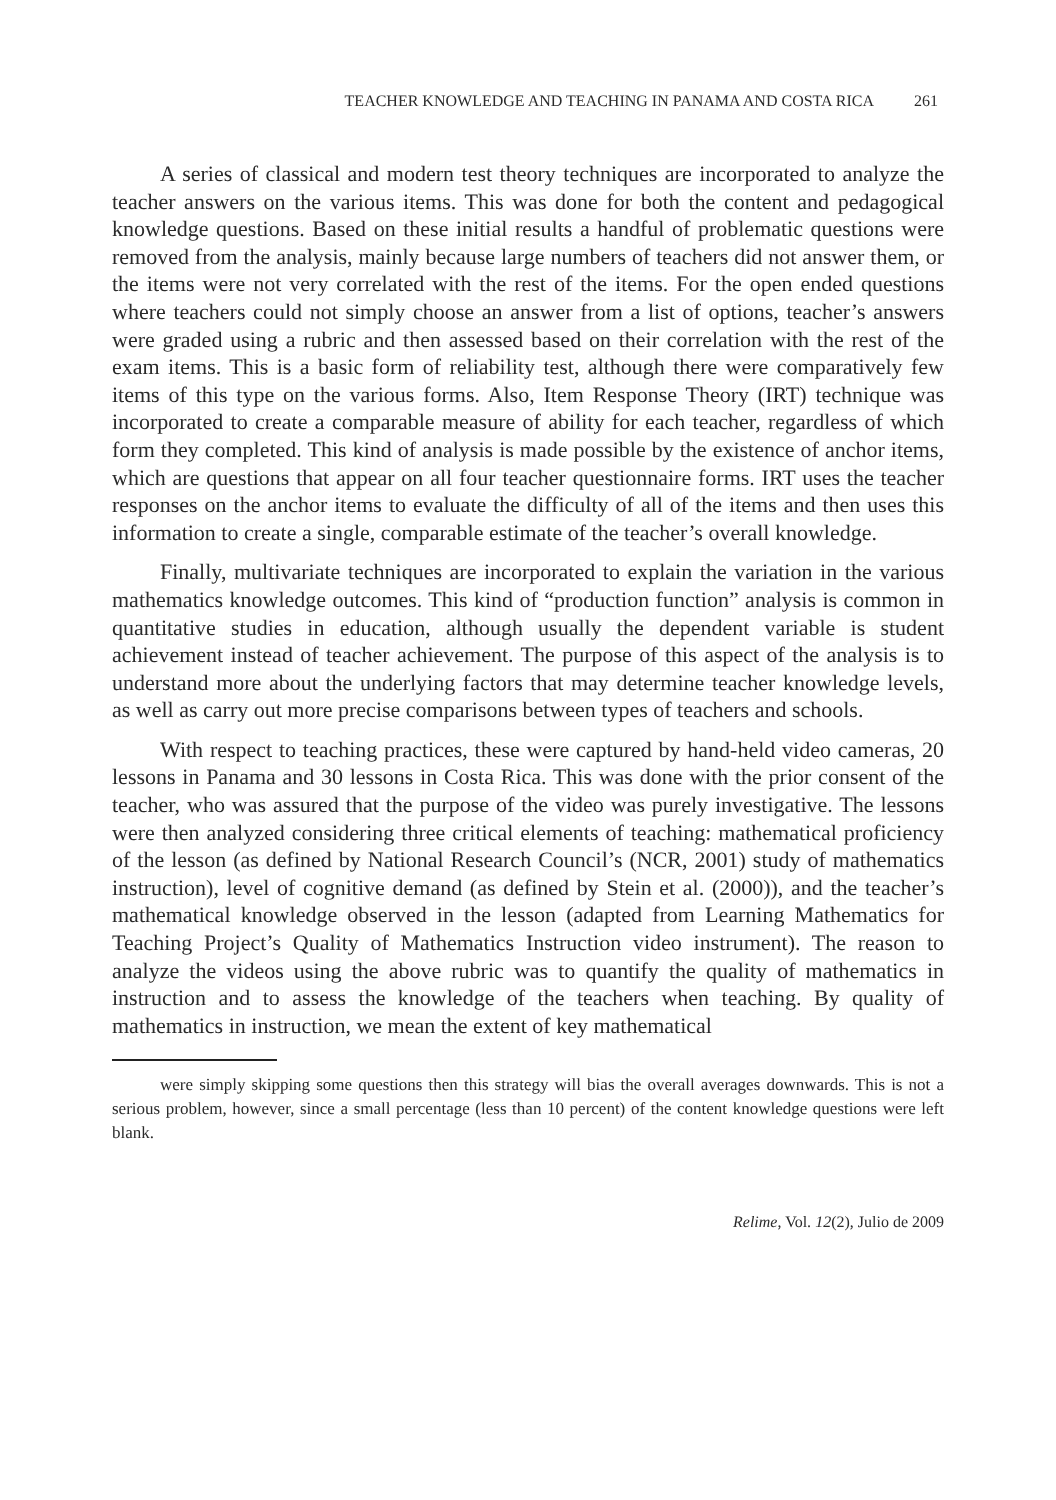TEACHER KNOWLEDGE AND TEACHING IN PANAMA AND COSTA RICA 261
A series of classical and modern test theory techniques are incorporated to analyze the teacher answers on the various items. This was done for both the content and pedagogical knowledge questions. Based on these initial results a handful of problematic questions were removed from the analysis, mainly because large numbers of teachers did not answer them, or the items were not very correlated with the rest of the items. For the open ended questions where teachers could not simply choose an answer from a list of options, teacher’s answers were graded using a rubric and then assessed based on their correlation with the rest of the exam items. This is a basic form of reliability test, although there were comparatively few items of this type on the various forms. Also, Item Response Theory (IRT) technique was incorporated to create a comparable measure of ability for each teacher, regardless of which form they completed. This kind of analysis is made possible by the existence of anchor items, which are questions that appear on all four teacher questionnaire forms. IRT uses the teacher responses on the anchor items to evaluate the difficulty of all of the items and then uses this information to create a single, comparable estimate of the teacher’s overall knowledge.
Finally, multivariate techniques are incorporated to explain the variation in the various mathematics knowledge outcomes. This kind of “production function” analysis is common in quantitative studies in education, although usually the dependent variable is student achievement instead of teacher achievement. The purpose of this aspect of the analysis is to understand more about the underlying factors that may determine teacher knowledge levels, as well as carry out more precise comparisons between types of teachers and schools.
With respect to teaching practices, these were captured by hand-held video cameras, 20 lessons in Panama and 30 lessons in Costa Rica. This was done with the prior consent of the teacher, who was assured that the purpose of the video was purely investigative. The lessons were then analyzed considering three critical elements of teaching: mathematical proficiency of the lesson (as defined by National Research Council’s (NCR, 2001) study of mathematics instruction), level of cognitive demand (as defined by Stein et al. (2000)), and the teacher’s mathematical knowledge observed in the lesson (adapted from Learning Mathematics for Teaching Project’s Quality of Mathematics Instruction video instrument). The reason to analyze the videos using the above rubric was to quantify the quality of mathematics in instruction and to assess the knowledge of the teachers when teaching. By quality of mathematics in instruction, we mean the extent of key mathematical
were simply skipping some questions then this strategy will bias the overall averages downwards. This is not a serious problem, however, since a small percentage (less than 10 percent) of the content knowledge questions were left blank.
Relime, Vol. 12(2), Julio de 2009